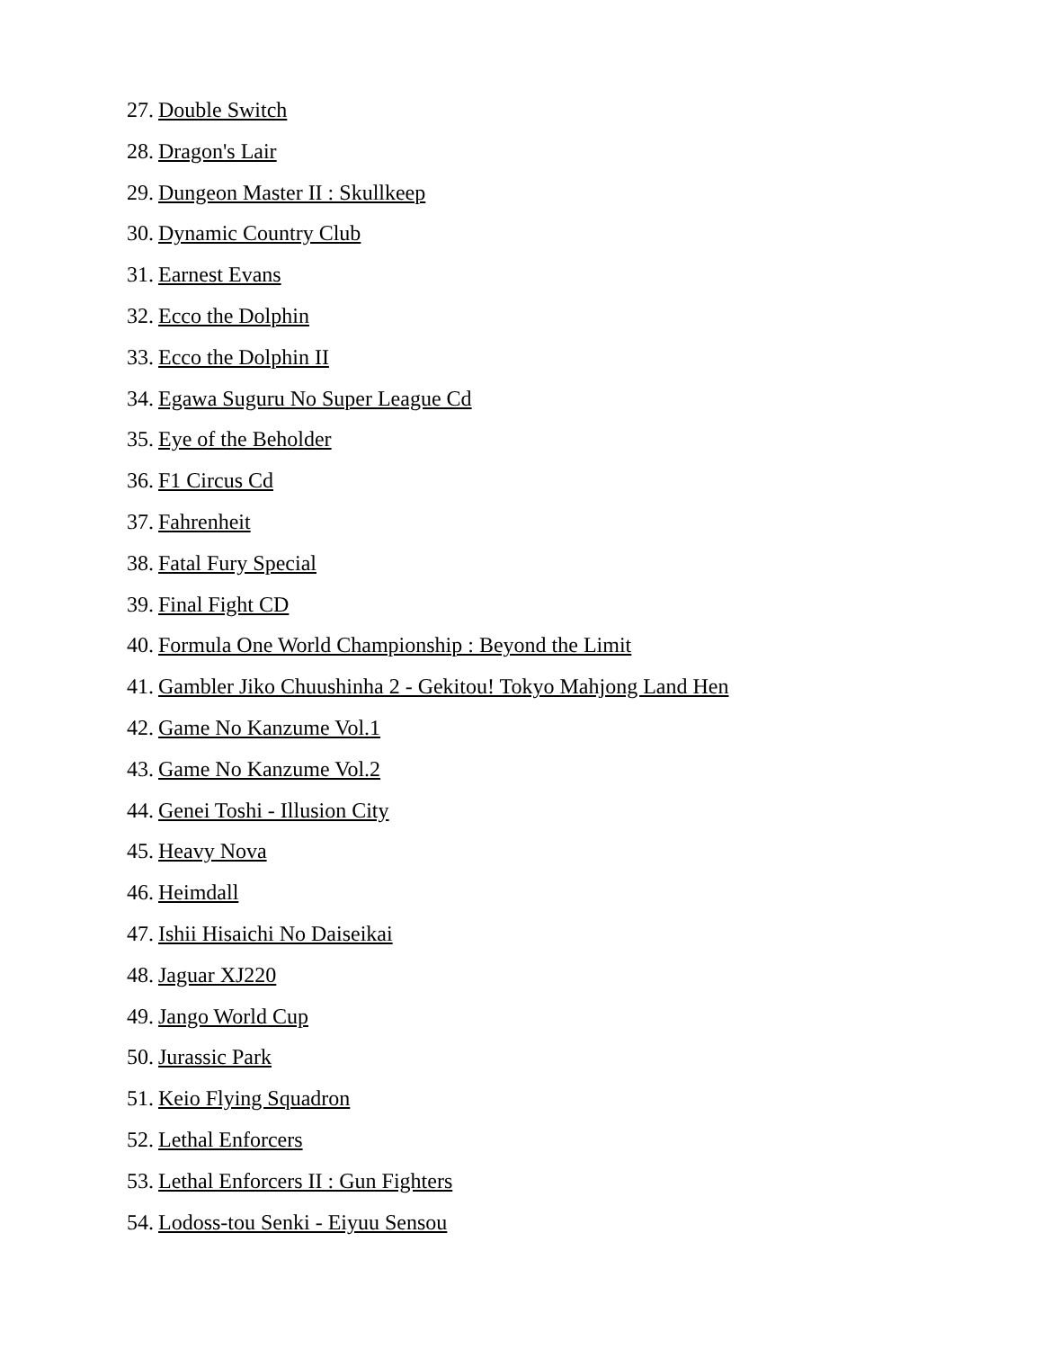27. Double Switch
28. Dragon's Lair
29. Dungeon Master II : Skullkeep
30. Dynamic Country Club
31. Earnest Evans
32. Ecco the Dolphin
33. Ecco the Dolphin II
34. Egawa Suguru No Super League Cd
35. Eye of the Beholder
36. F1 Circus Cd
37. Fahrenheit
38. Fatal Fury Special
39. Final Fight CD
40. Formula One World Championship : Beyond the Limit
41. Gambler Jiko Chuushinha 2 - Gekitou! Tokyo Mahjong Land Hen
42. Game No Kanzume Vol.1
43. Game No Kanzume Vol.2
44. Genei Toshi - Illusion City
45. Heavy Nova
46. Heimdall
47. Ishii Hisaichi No Daiseikai
48. Jaguar XJ220
49. Jango World Cup
50. Jurassic Park
51. Keio Flying Squadron
52. Lethal Enforcers
53. Lethal Enforcers II : Gun Fighters
54. Lodoss-tou Senki - Eiyuu Sensou